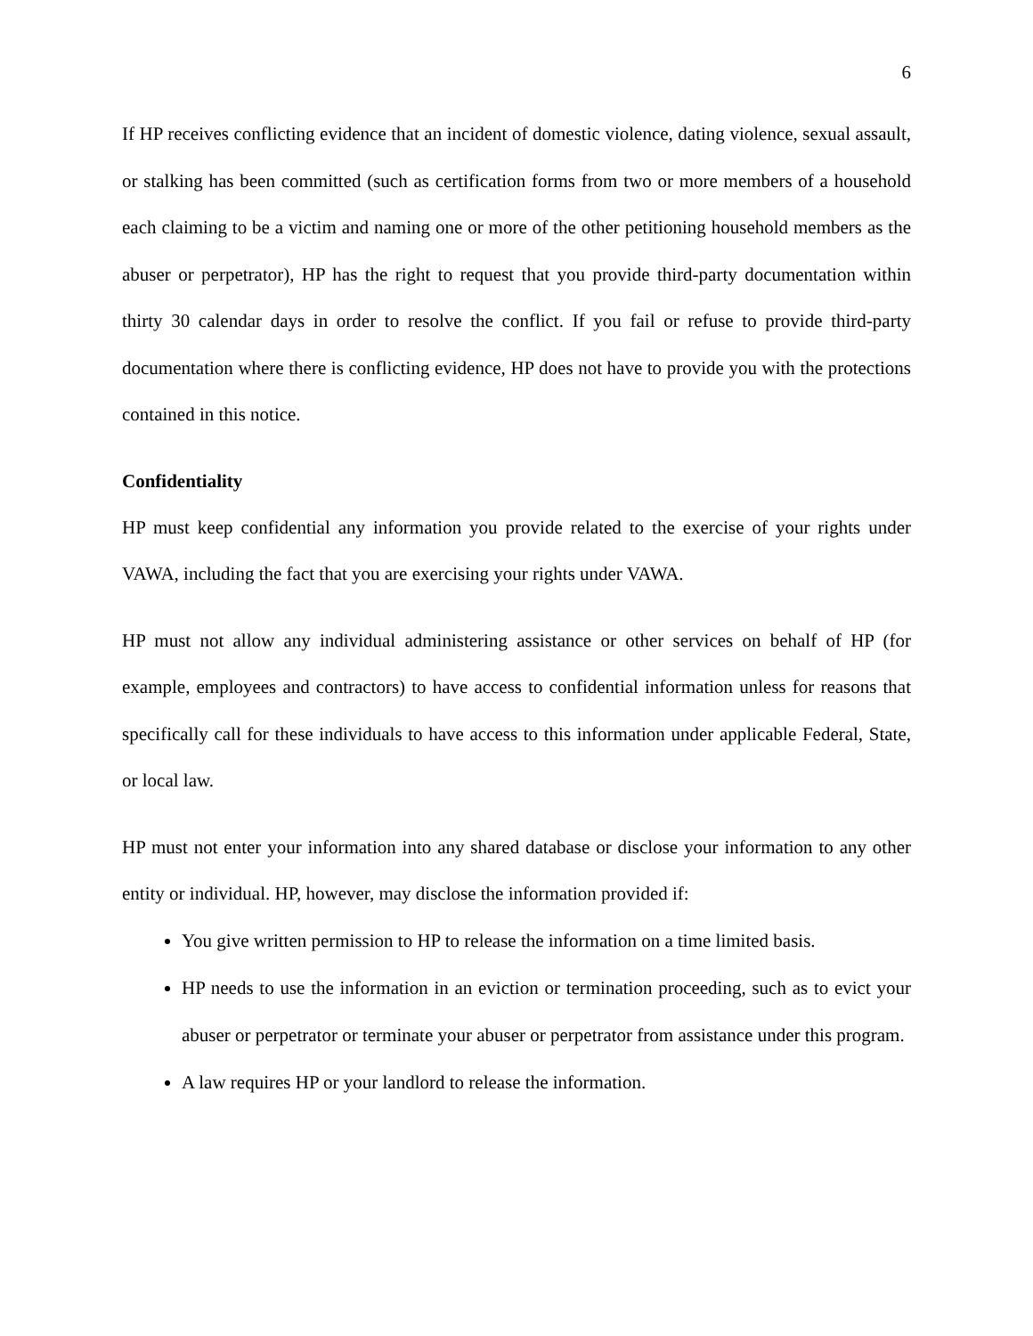6
If HP receives conflicting evidence that an incident of domestic violence, dating violence, sexual assault, or stalking has been committed (such as certification forms from two or more members of a household each claiming to be a victim and naming one or more of the other petitioning household members as the abuser or perpetrator), HP has the right to request that you provide third-party documentation within thirty 30 calendar days in order to resolve the conflict. If you fail or refuse to provide third-party documentation where there is conflicting evidence, HP does not have to provide you with the protections contained in this notice.
Confidentiality
HP must keep confidential any information you provide related to the exercise of your rights under VAWA, including the fact that you are exercising your rights under VAWA.
HP must not allow any individual administering assistance or other services on behalf of HP (for example, employees and contractors) to have access to confidential information unless for reasons that specifically call for these individuals to have access to this information under applicable Federal, State, or local law.
HP must not enter your information into any shared database or disclose your information to any other entity or individual. HP, however, may disclose the information provided if:
You give written permission to HP to release the information on a time limited basis.
HP needs to use the information in an eviction or termination proceeding, such as to evict your abuser or perpetrator or terminate your abuser or perpetrator from assistance under this program.
A law requires HP or your landlord to release the information.